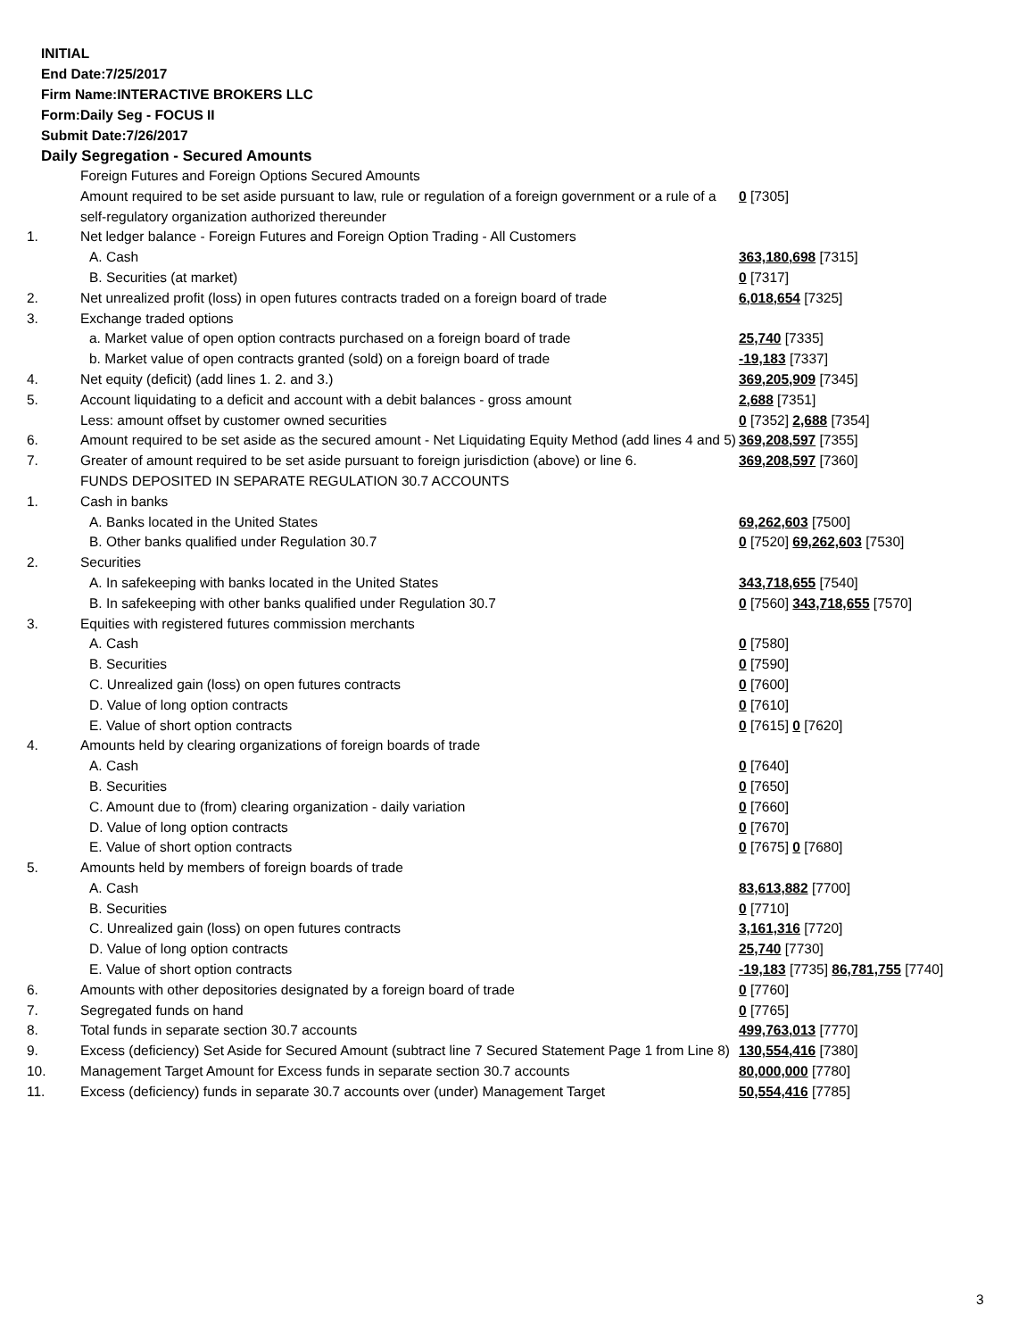INITIAL
End Date:7/25/2017
Firm Name:INTERACTIVE BROKERS LLC
Form:Daily Seg - FOCUS II
Submit Date:7/26/2017
Daily Segregation - Secured Amounts
| | Foreign Futures and Foreign Options Secured Amounts | |
| | Amount required to be set aside pursuant to law, rule or regulation of a foreign government or a rule of a self-regulatory organization authorized thereunder | 0 [7305] |
| 1. | Net ledger balance - Foreign Futures and Foreign Option Trading - All Customers | |
| | A. Cash | 363,180,698 [7315] |
| | B. Securities (at market) | 0 [7317] |
| 2. | Net unrealized profit (loss) in open futures contracts traded on a foreign board of trade | 6,018,654 [7325] |
| 3. | Exchange traded options | |
| | a. Market value of open option contracts purchased on a foreign board of trade | 25,740 [7335] |
| | b. Market value of open contracts granted (sold) on a foreign board of trade | -19,183 [7337] |
| 4. | Net equity (deficit) (add lines 1. 2. and 3.) | 369,205,909 [7345] |
| 5. | Account liquidating to a deficit and account with a debit balances - gross amount | 2,688 [7351] |
| | Less: amount offset by customer owned securities | 0 [7352] 2,688 [7354] |
| 6. | Amount required to be set aside as the secured amount - Net Liquidating Equity Method (add lines 4 and 5) | 369,208,597 [7355] |
| 7. | Greater of amount required to be set aside pursuant to foreign jurisdiction (above) or line 6. | 369,208,597 [7360] |
| | FUNDS DEPOSITED IN SEPARATE REGULATION 30.7 ACCOUNTS | |
| 1. | Cash in banks | |
| | A. Banks located in the United States | 69,262,603 [7500] |
| | B. Other banks qualified under Regulation 30.7 | 0 [7520] 69,262,603 [7530] |
| 2. | Securities | |
| | A. In safekeeping with banks located in the United States | 343,718,655 [7540] |
| | B. In safekeeping with other banks qualified under Regulation 30.7 | 0 [7560] 343,718,655 [7570] |
| 3. | Equities with registered futures commission merchants | |
| | A. Cash | 0 [7580] |
| | B. Securities | 0 [7590] |
| | C. Unrealized gain (loss) on open futures contracts | 0 [7600] |
| | D. Value of long option contracts | 0 [7610] |
| | E. Value of short option contracts | 0 [7615] 0 [7620] |
| 4. | Amounts held by clearing organizations of foreign boards of trade | |
| | A. Cash | 0 [7640] |
| | B. Securities | 0 [7650] |
| | C. Amount due to (from) clearing organization - daily variation | 0 [7660] |
| | D. Value of long option contracts | 0 [7670] |
| | E. Value of short option contracts | 0 [7675] 0 [7680] |
| 5. | Amounts held by members of foreign boards of trade | |
| | A. Cash | 83,613,882 [7700] |
| | B. Securities | 0 [7710] |
| | C. Unrealized gain (loss) on open futures contracts | 3,161,316 [7720] |
| | D. Value of long option contracts | 25,740 [7730] |
| | E. Value of short option contracts | -19,183 [7735] 86,781,755 [7740] |
| 6. | Amounts with other depositories designated by a foreign board of trade | 0 [7760] |
| 7. | Segregated funds on hand | 0 [7765] |
| 8. | Total funds in separate section 30.7 accounts | 499,763,013 [7770] |
| 9. | Excess (deficiency) Set Aside for Secured Amount (subtract line 7 Secured Statement Page 1 from Line 8) | 130,554,416 [7380] |
| 10. | Management Target Amount for Excess funds in separate section 30.7 accounts | 80,000,000 [7780] |
| 11. | Excess (deficiency) funds in separate 30.7 accounts over (under) Management Target | 50,554,416 [7785] |
3